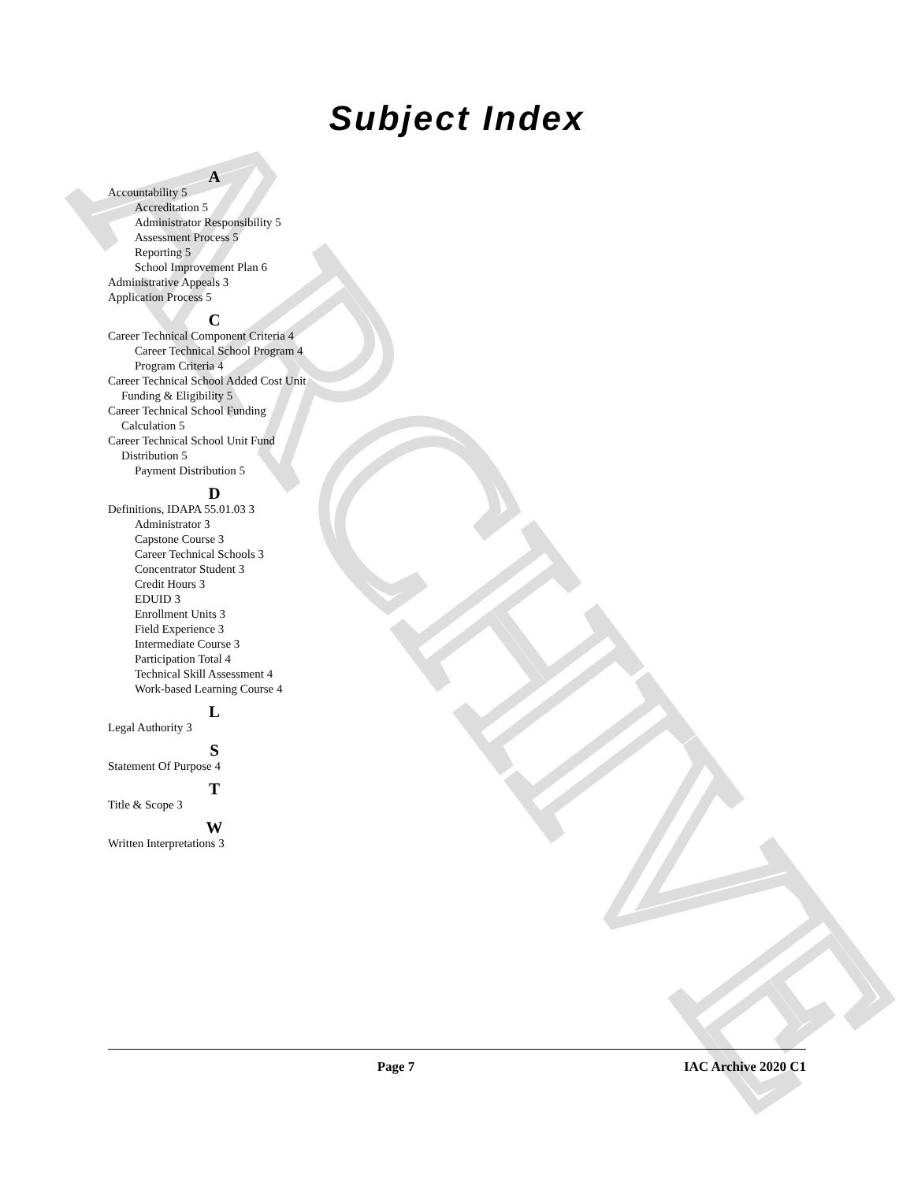ARCHIVE
Subject Index
A
Accountability 5
Accreditation 5
Administrator Responsibility 5
Assessment Process 5
Reporting 5
School Improvement Plan 6
Administrative Appeals 3
Application Process 5
C
Career Technical Component Criteria 4
Career Technical School Program 4
Program Criteria 4
Career Technical School Added Cost Unit Funding & Eligibility 5
Career Technical School Funding Calculation 5
Career Technical School Unit Fund Distribution 5
Payment Distribution 5
D
Definitions, IDAPA 55.01.03 3
Administrator 3
Capstone Course 3
Career Technical Schools 3
Concentrator Student 3
Credit Hours 3
EDUID 3
Enrollment Units 3
Field Experience 3
Intermediate Course 3
Participation Total 4
Technical Skill Assessment 4
Work-based Learning Course 4
L
Legal Authority 3
S
Statement Of Purpose 4
T
Title & Scope 3
W
Written Interpretations 3
Page 7 IAC Archive 2020 C1